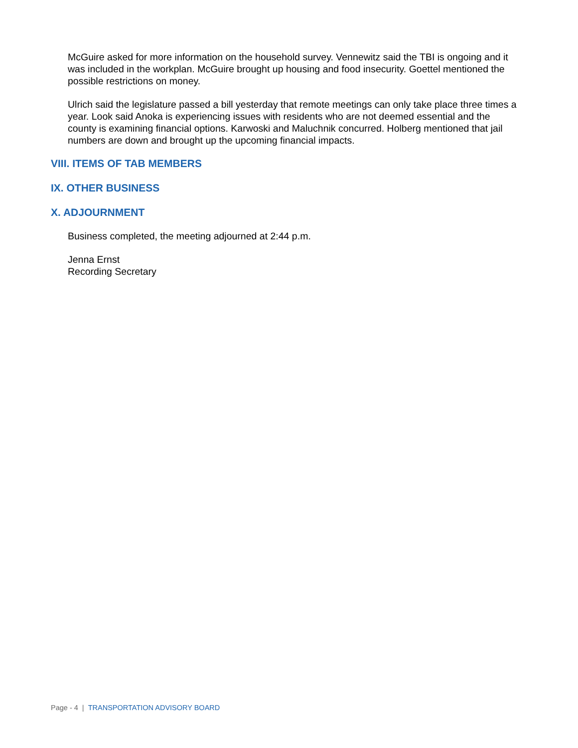McGuire asked for more information on the household survey. Vennewitz said the TBI is ongoing and it was included in the workplan. McGuire brought up housing and food insecurity. Goettel mentioned the possible restrictions on money.
Ulrich said the legislature passed a bill yesterday that remote meetings can only take place three times a year. Look said Anoka is experiencing issues with residents who are not deemed essential and the county is examining financial options. Karwoski and Maluchnik concurred. Holberg mentioned that jail numbers are down and brought up the upcoming financial impacts.
VIII. ITEMS OF TAB MEMBERS
IX. OTHER BUSINESS
X. ADJOURNMENT
Business completed, the meeting adjourned at 2:44 p.m.
Jenna Ernst
Recording Secretary
Page - 4 | TRANSPORTATION ADVISORY BOARD